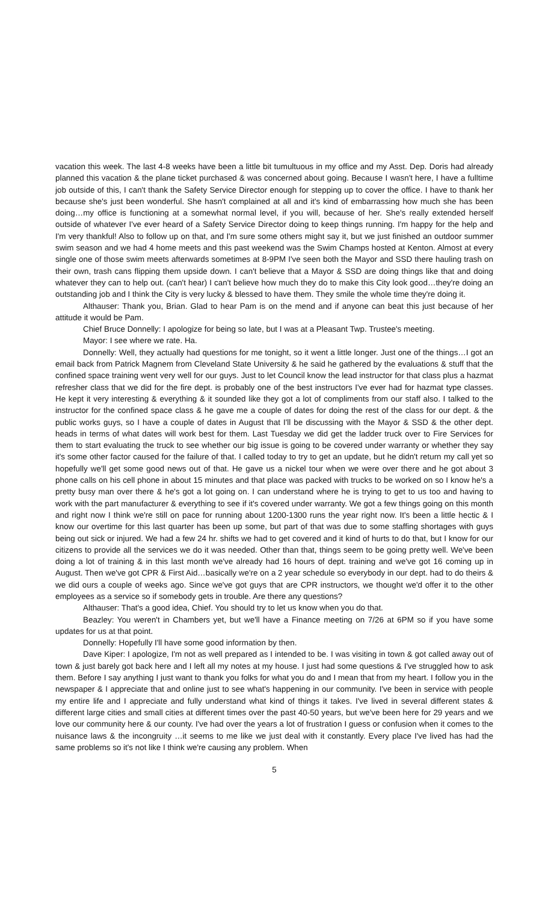vacation this week. The last 4-8 weeks have been a little bit tumultuous in my office and my Asst. Dep. Doris had already planned this vacation & the plane ticket purchased & was concerned about going. Because I wasn't here, I have a fulltime job outside of this, I can't thank the Safety Service Director enough for stepping up to cover the office. I have to thank her because she's just been wonderful. She hasn't complained at all and it's kind of embarrassing how much she has been doing…my office is functioning at a somewhat normal level, if you will, because of her. She's really extended herself outside of whatever I've ever heard of a Safety Service Director doing to keep things running. I'm happy for the help and I'm very thankful! Also to follow up on that, and I'm sure some others might say it, but we just finished an outdoor summer swim season and we had 4 home meets and this past weekend was the Swim Champs hosted at Kenton. Almost at every single one of those swim meets afterwards sometimes at 8-9PM I've seen both the Mayor and SSD there hauling trash on their own, trash cans flipping them upside down. I can't believe that a Mayor & SSD are doing things like that and doing whatever they can to help out. (can't hear) I can't believe how much they do to make this City look good…they're doing an outstanding job and I think the City is very lucky & blessed to have them. They smile the whole time they're doing it.
Althauser: Thank you, Brian. Glad to hear Pam is on the mend and if anyone can beat this just because of her attitude it would be Pam.
Chief Bruce Donnelly: I apologize for being so late, but I was at a Pleasant Twp. Trustee's meeting.
Mayor: I see where we rate. Ha.
Donnelly: Well, they actually had questions for me tonight, so it went a little longer. Just one of the things…I got an email back from Patrick Magnem from Cleveland State University & he said he gathered by the evaluations & stuff that the confined space training went very well for our guys. Just to let Council know the lead instructor for that class plus a hazmat refresher class that we did for the fire dept. is probably one of the best instructors I've ever had for hazmat type classes. He kept it very interesting & everything & it sounded like they got a lot of compliments from our staff also. I talked to the instructor for the confined space class & he gave me a couple of dates for doing the rest of the class for our dept. & the public works guys, so I have a couple of dates in August that I'll be discussing with the Mayor & SSD & the other dept. heads in terms of what dates will work best for them. Last Tuesday we did get the ladder truck over to Fire Services for them to start evaluating the truck to see whether our big issue is going to be covered under warranty or whether they say it's some other factor caused for the failure of that. I called today to try to get an update, but he didn't return my call yet so hopefully we'll get some good news out of that. He gave us a nickel tour when we were over there and he got about 3 phone calls on his cell phone in about 15 minutes and that place was packed with trucks to be worked on so I know he's a pretty busy man over there & he's got a lot going on. I can understand where he is trying to get to us too and having to work with the part manufacturer & everything to see if it's covered under warranty. We got a few things going on this month and right now I think we're still on pace for running about 1200-1300 runs the year right now. It's been a little hectic & I know our overtime for this last quarter has been up some, but part of that was due to some staffing shortages with guys being out sick or injured. We had a few 24 hr. shifts we had to get covered and it kind of hurts to do that, but I know for our citizens to provide all the services we do it was needed. Other than that, things seem to be going pretty well. We've been doing a lot of training & in this last month we've already had 16 hours of dept. training and we've got 16 coming up in August. Then we've got CPR & First Aid…basically we're on a 2 year schedule so everybody in our dept. had to do theirs & we did ours a couple of weeks ago. Since we've got guys that are CPR instructors, we thought we'd offer it to the other employees as a service so if somebody gets in trouble. Are there any questions?
Althauser: That's a good idea, Chief. You should try to let us know when you do that.
Beazley: You weren't in Chambers yet, but we'll have a Finance meeting on 7/26 at 6PM so if you have some updates for us at that point.
Donnelly: Hopefully I'll have some good information by then.
Dave Kiper: I apologize, I'm not as well prepared as I intended to be. I was visiting in town & got called away out of town & just barely got back here and I left all my notes at my house. I just had some questions & I've struggled how to ask them. Before I say anything I just want to thank you folks for what you do and I mean that from my heart. I follow you in the newspaper & I appreciate that and online just to see what's happening in our community. I've been in service with people my entire life and I appreciate and fully understand what kind of things it takes. I've lived in several different states & different large cities and small cities at different times over the past 40-50 years, but we've been here for 29 years and we love our community here & our county. I've had over the years a lot of frustration I guess or confusion when it comes to the nuisance laws & the incongruity …it seems to me like we just deal with it constantly. Every place I've lived has had the same problems so it's not like I think we're causing any problem. When
5